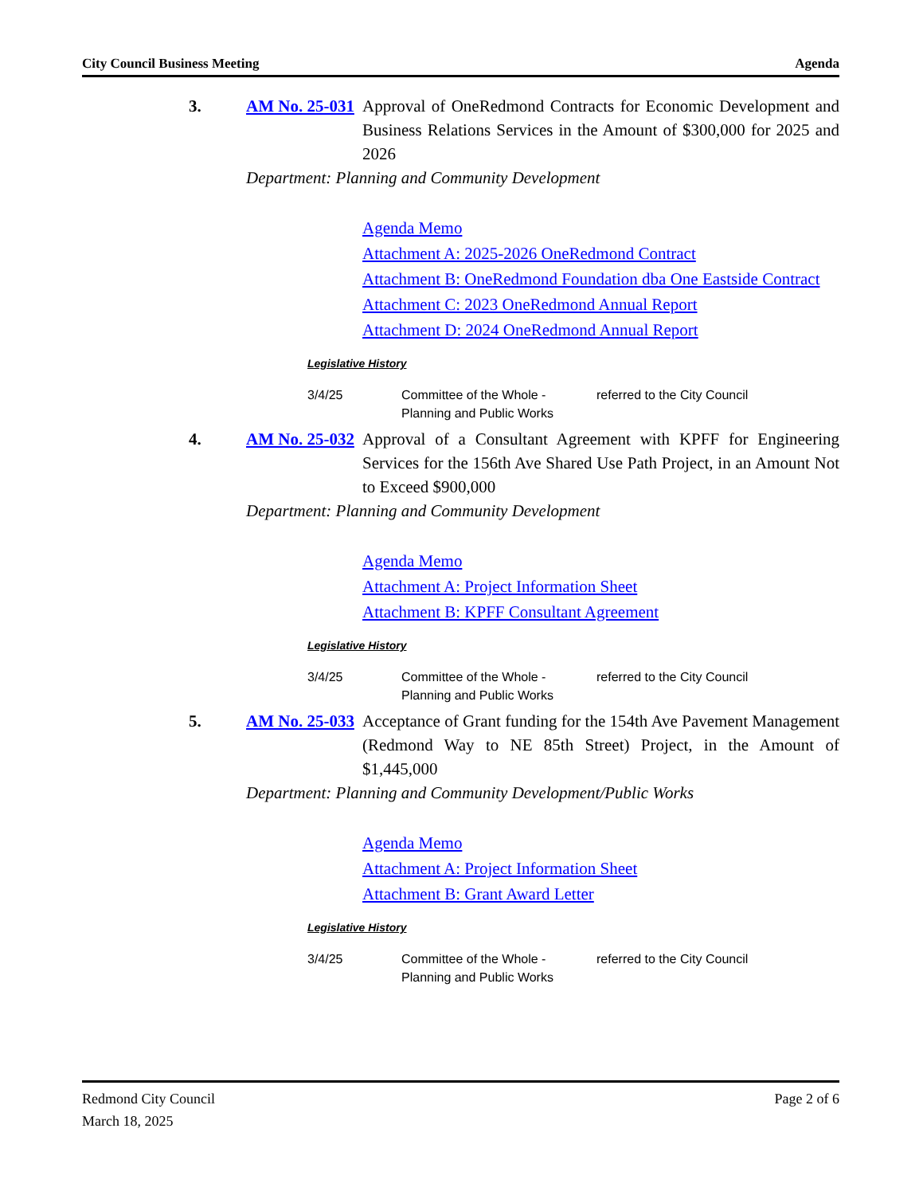City Council Business Meeting Agenda
3. AM No. 25-031
Approval of OneRedmond Contracts for Economic Development and Business Relations Services in the Amount of $300,000 for 2025 and 2026
Department: Planning and Community Development
Agenda Memo
Attachment A: 2025-2026 OneRedmond Contract
Attachment B: OneRedmond Foundation dba One Eastside Contract
Attachment C: 2023 OneRedmond Annual Report
Attachment D: 2024 OneRedmond Annual Report
Legislative History
3/4/25 Committee of the Whole - Planning and Public Works
referred to the City Council
4. AM No. 25-032
Approval of a Consultant Agreement with KPFF for Engineering Services for the 156th Ave Shared Use Path Project, in an Amount Not to Exceed $900,000
Department: Planning and Community Development
Agenda Memo
Attachment A: Project Information Sheet
Attachment B: KPFF Consultant Agreement
Legislative History
3/4/25 Committee of the Whole - Planning and Public Works
referred to the City Council
5. AM No. 25-033
Acceptance of Grant funding for the 154th Ave Pavement Management (Redmond Way to NE 85th Street) Project, in the Amount of $1,445,000
Department: Planning and Community Development/Public Works
Agenda Memo
Attachment A: Project Information Sheet
Attachment B: Grant Award Letter
Legislative History
3/4/25 Committee of the Whole - Planning and Public Works
referred to the City Council
Redmond City Council
March 18, 2025
Page 2 of 6